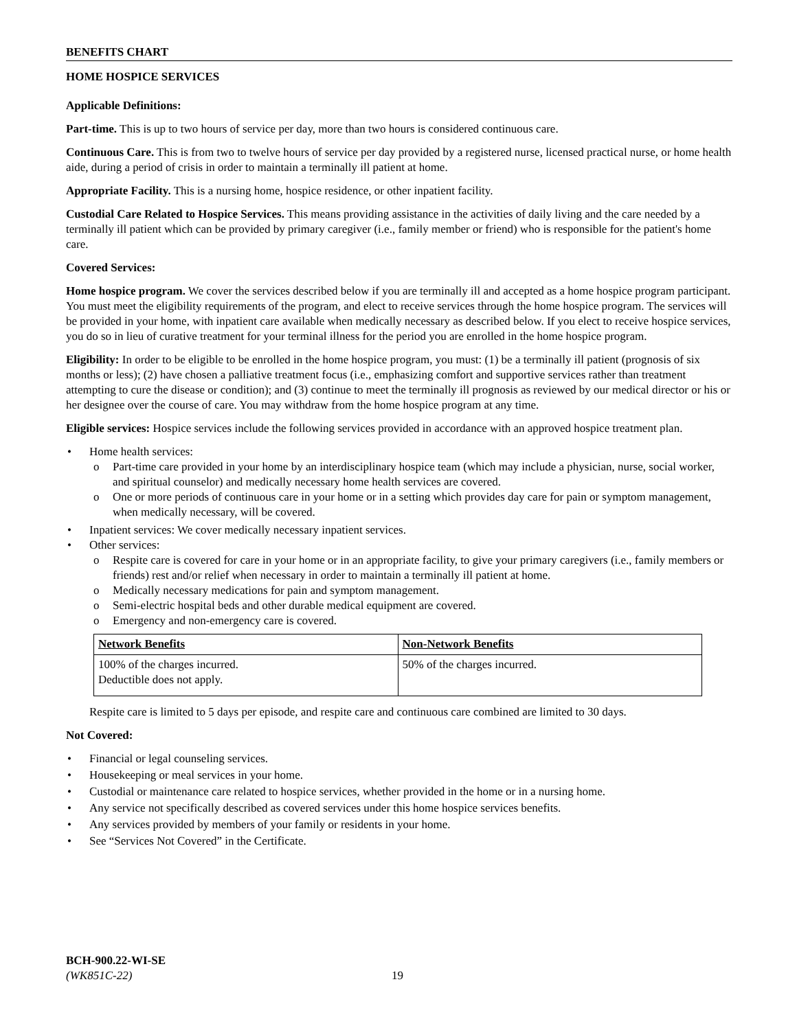BENEFITS CHART
HOME HOSPICE SERVICES
Applicable Definitions:
Part-time. This is up to two hours of service per day, more than two hours is considered continuous care.
Continuous Care. This is from two to twelve hours of service per day provided by a registered nurse, licensed practical nurse, or home health aide, during a period of crisis in order to maintain a terminally ill patient at home.
Appropriate Facility. This is a nursing home, hospice residence, or other inpatient facility.
Custodial Care Related to Hospice Services. This means providing assistance in the activities of daily living and the care needed by a terminally ill patient which can be provided by primary caregiver (i.e., family member or friend) who is responsible for the patient's home care.
Covered Services:
Home hospice program. We cover the services described below if you are terminally ill and accepted as a home hospice program participant. You must meet the eligibility requirements of the program, and elect to receive services through the home hospice program. The services will be provided in your home, with inpatient care available when medically necessary as described below. If you elect to receive hospice services, you do so in lieu of curative treatment for your terminal illness for the period you are enrolled in the home hospice program.
Eligibility: In order to be eligible to be enrolled in the home hospice program, you must: (1) be a terminally ill patient (prognosis of six months or less); (2) have chosen a palliative treatment focus (i.e., emphasizing comfort and supportive services rather than treatment attempting to cure the disease or condition); and (3) continue to meet the terminally ill prognosis as reviewed by our medical director or his or her designee over the course of care. You may withdraw from the home hospice program at any time.
Eligible services: Hospice services include the following services provided in accordance with an approved hospice treatment plan.
• Home health services:
o Part-time care provided in your home by an interdisciplinary hospice team (which may include a physician, nurse, social worker, and spiritual counselor) and medically necessary home health services are covered.
o One or more periods of continuous care in your home or in a setting which provides day care for pain or symptom management, when medically necessary, will be covered.
• Inpatient services: We cover medically necessary inpatient services.
• Other services:
o Respite care is covered for care in your home or in an appropriate facility, to give your primary caregivers (i.e., family members or friends) rest and/or relief when necessary in order to maintain a terminally ill patient at home.
o Medically necessary medications for pain and symptom management.
o Semi-electric hospital beds and other durable medical equipment are covered.
o Emergency and non-emergency care is covered.
| Network Benefits | Non-Network Benefits |
| --- | --- |
| 100% of the charges incurred. Deductible does not apply. | 50% of the charges incurred. |
Respite care is limited to 5 days per episode, and respite care and continuous care combined are limited to 30 days.
Not Covered:
• Financial or legal counseling services.
• Housekeeping or meal services in your home.
• Custodial or maintenance care related to hospice services, whether provided in the home or in a nursing home.
• Any service not specifically described as covered services under this home hospice services benefits.
• Any services provided by members of your family or residents in your home.
• See “Services Not Covered” in the Certificate.
BCH-900.22-WI-SE
(WK851C-22)
19